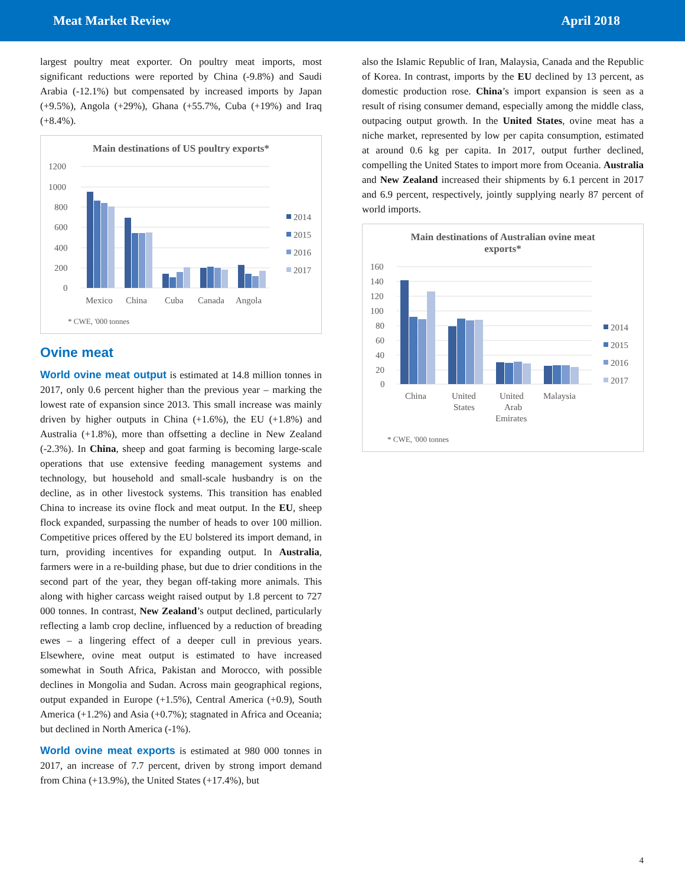Meat Market Review April 2018
largest poultry meat exporter. On poultry meat imports, most significant reductions were reported by China (-9.8%) and Saudi Arabia (-12.1%) but compensated by increased imports by Japan (+9.5%), Angola (+29%), Ghana (+55.7%, Cuba (+19%) and Iraq (+8.4%).
Main destinations of US poultry exports*
1200
1000
800
600
400
200
0
Mexico
China
Cuba
Canada
Angola
2014
2015
2016
2017
* CWE, '000 tonnes
Ovine meat
World ovine meat output is estimated at 14.8 million tonnes in 2017, only 0.6 percent higher than the previous year – marking the lowest rate of expansion since 2013. This small increase was mainly driven by higher outputs in China (+1.6%), the EU (+1.8%) and Australia (+1.8%), more than offsetting a decline in New Zealand (-2.3%). In China, sheep and goat farming is becoming large-scale operations that use extensive feeding management systems and technology, but household and small-scale husbandry is on the decline, as in other livestock systems. This transition has enabled China to increase its ovine flock and meat output. In the EU, sheep flock expanded, surpassing the number of heads to over 100 million. Competitive prices offered by the EU bolstered its import demand, in turn, providing incentives for expanding output. In Australia, farmers were in a re-building phase, but due to drier conditions in the second part of the year, they began off-taking more animals. This along with higher carcass weight raised output by 1.8 percent to 727 000 tonnes. In contrast, New Zealand’s output declined, particularly reflecting a lamb crop decline, influenced by a reduction of breading ewes – a lingering effect of a deeper cull in previous years. Elsewhere, ovine meat output is estimated to have increased somewhat in South Africa, Pakistan and Morocco, with possible declines in Mongolia and Sudan. Across main geographical regions, output expanded in Europe (+1.5%), Central America (+0.9), South America (+1.2%) and Asia (+0.7%); stagnated in Africa and Oceania; but declined in North America (-1%).
World ovine meat exports is estimated at 980 000 tonnes in 2017, an increase of 7.7 percent, driven by strong import demand from China (+13.9%), the United States (+17.4%), but
also the Islamic Republic of Iran, Malaysia, Canada and the Republic of Korea. In contrast, imports by the EU declined by 13 percent, as domestic production rose. China’s import expansion is seen as a result of rising consumer demand, especially among the middle class, outpacing output growth. In the United States, ovine meat has a niche market, represented by low per capita consumption, estimated at around 0.6 kg per capita. In 2017, output further declined, compelling the United States to import more from Oceania. Australia and New Zealand increased their shipments by 6.1 percent in 2017 and 6.9 percent, respectively, jointly supplying nearly 87 percent of world imports.
Main destinations of Australian ovine meat
exports*
160
140
120
100
80
60
40
20
0
China
United
States
United
Arab
Emirates
Malaysia
2014
2015
2016
2017
* CWE, '000 tonnes
4